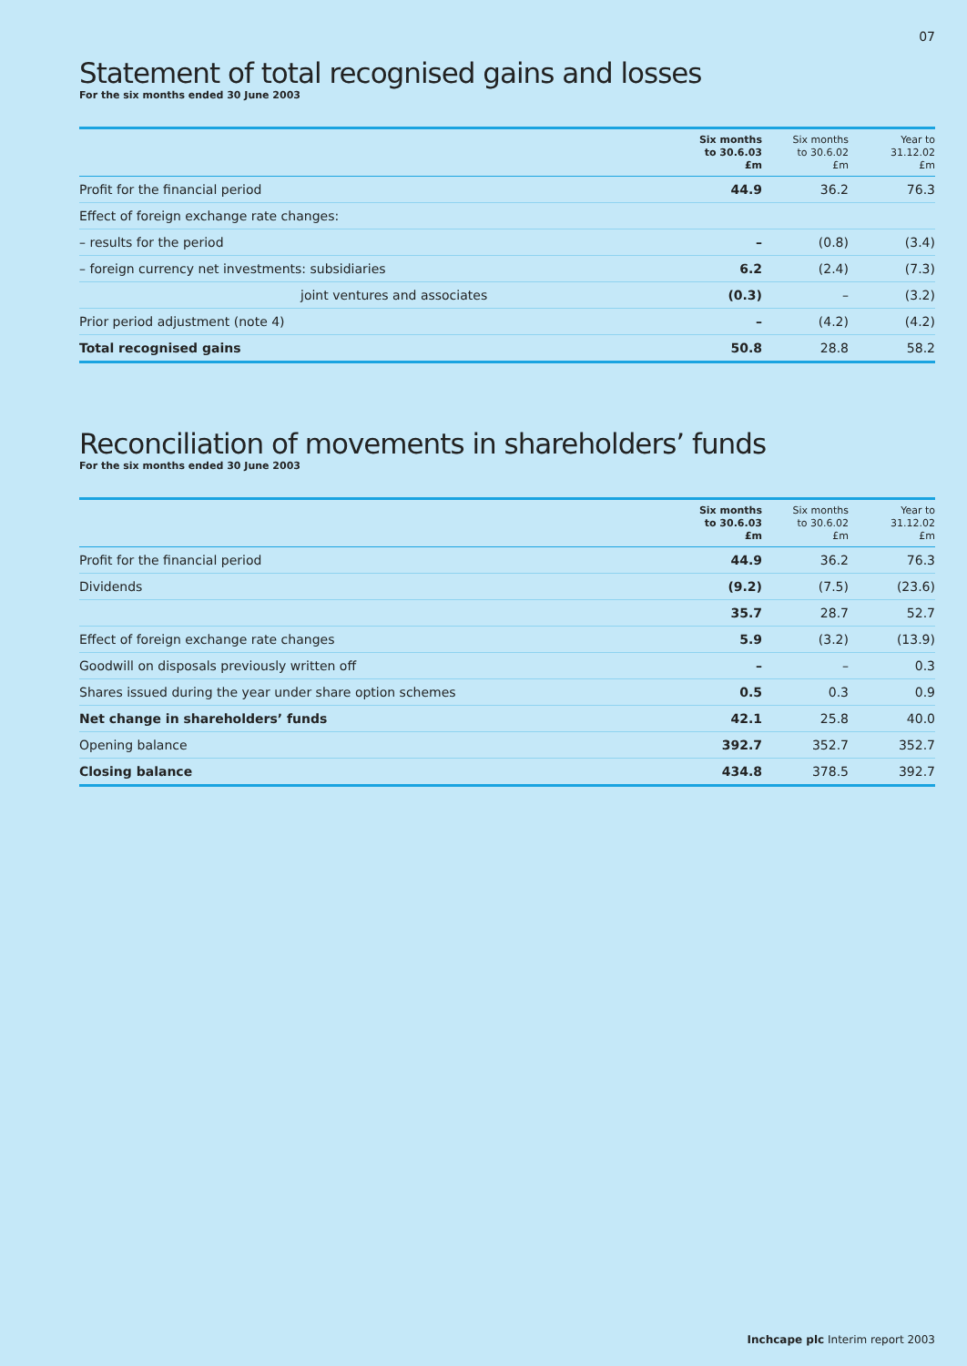07
Statement of total recognised gains and losses
For the six months ended 30 June 2003
| | Six months to 30.6.03 £m | Six months to 30.6.02 £m | Year to 31.12.02 £m |
| --- | --- | --- | --- |
| Profit for the financial period | 44.9 | 36.2 | 76.3 |
| Effect of foreign exchange rate changes: | | | |
| – results for the period | – | (0.8) | (3.4) |
| – foreign currency net investments: subsidiaries | 6.2 | (2.4) | (7.3) |
| joint ventures and associates | (0.3) | – | (3.2) |
| Prior period adjustment (note 4) | – | (4.2) | (4.2) |
| Total recognised gains | 50.8 | 28.8 | 58.2 |
Reconciliation of movements in shareholders’ funds
For the six months ended 30 June 2003
| | Six months to 30.6.03 £m | Six months to 30.6.02 £m | Year to 31.12.02 £m |
| --- | --- | --- | --- |
| Profit for the financial period | 44.9 | 36.2 | 76.3 |
| Dividends | (9.2) | (7.5) | (23.6) |
| | 35.7 | 28.7 | 52.7 |
| Effect of foreign exchange rate changes | 5.9 | (3.2) | (13.9) |
| Goodwill on disposals previously written off | – | – | 0.3 |
| Shares issued during the year under share option schemes | 0.5 | 0.3 | 0.9 |
| Net change in shareholders’ funds | 42.1 | 25.8 | 40.0 |
| Opening balance | 392.7 | 352.7 | 352.7 |
| Closing balance | 434.8 | 378.5 | 392.7 |
Inchcape plc Interim report 2003